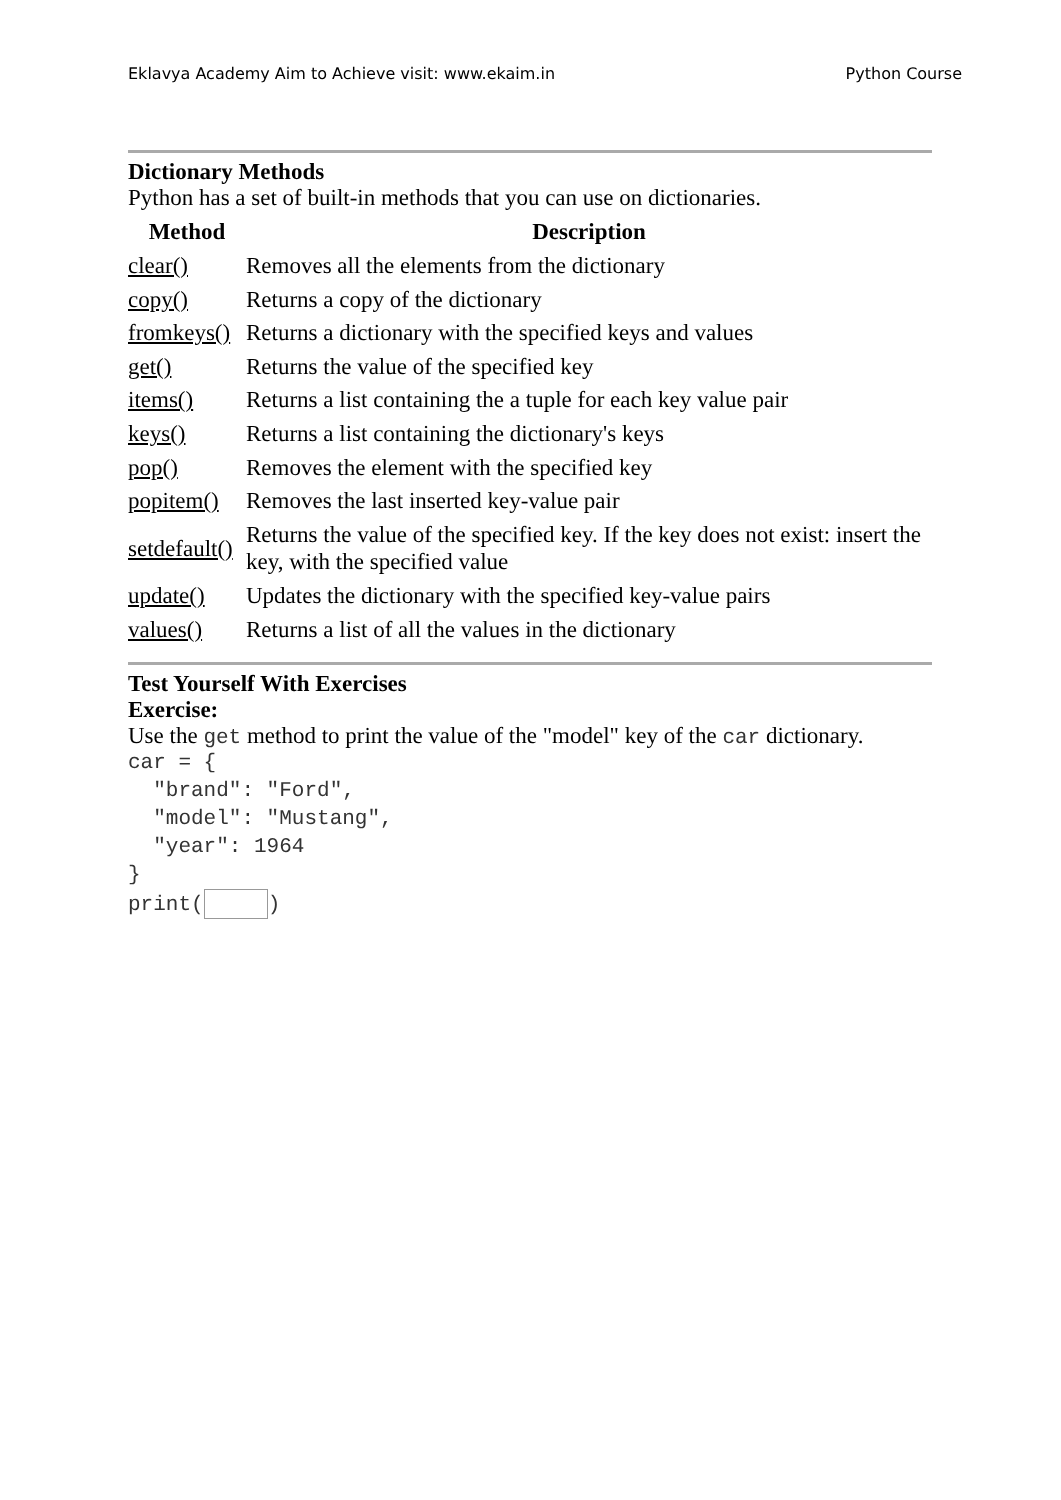Eklavya Academy Aim to Achieve visit: www.ekaim.in Python Course
Dictionary Methods
Python has a set of built-in methods that you can use on dictionaries.
| Method | Description |
| --- | --- |
| clear() | Removes all the elements from the dictionary |
| copy() | Returns a copy of the dictionary |
| fromkeys() | Returns a dictionary with the specified keys and values |
| get() | Returns the value of the specified key |
| items() | Returns a list containing the a tuple for each key value pair |
| keys() | Returns a list containing the dictionary's keys |
| pop() | Removes the element with the specified key |
| popitem() | Removes the last inserted key-value pair |
| setdefault() | Returns the value of the specified key. If the key does not exist: insert the key, with the specified value |
| update() | Updates the dictionary with the specified key-value pairs |
| values() | Returns a list of all the values in the dictionary |
Test Yourself With Exercises
Exercise:
Use the get method to print the value of the "model" key of the car dictionary.
car = {
  "brand": "Ford",
  "model": "Mustang",
  "year": 1964
}
print( )